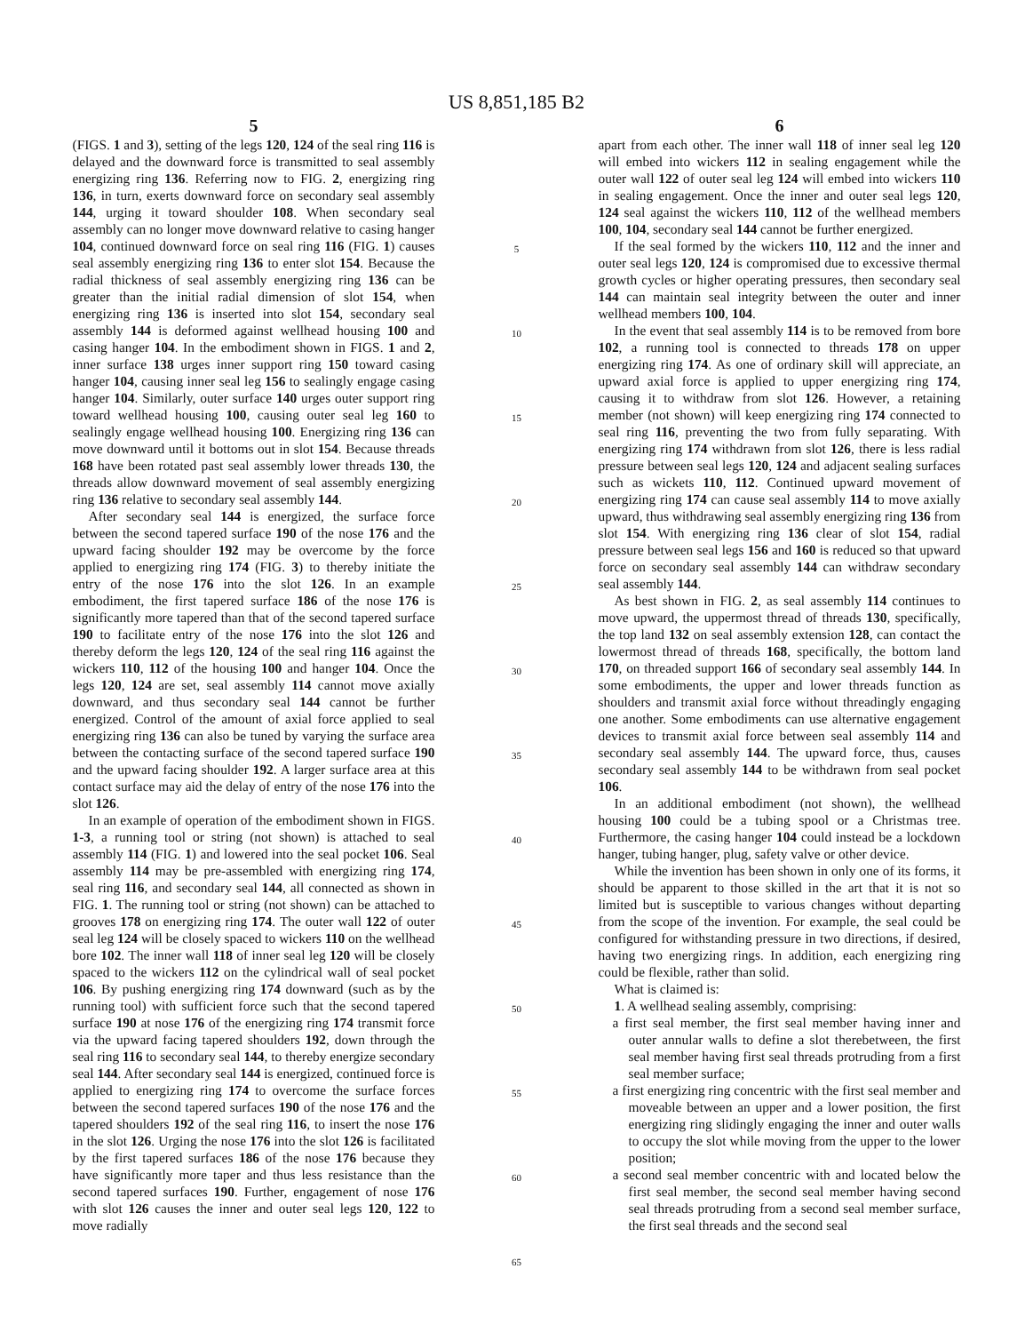US 8,851,185 B2
5
(FIGS. 1 and 3), setting of the legs 120, 124 of the seal ring 116 is delayed and the downward force is transmitted to seal assembly energizing ring 136. Referring now to FIG. 2, energizing ring 136, in turn, exerts downward force on secondary seal assembly 144, urging it toward shoulder 108. When secondary seal assembly can no longer move downward relative to casing hanger 104, continued downward force on seal ring 116 (FIG. 1) causes seal assembly energizing ring 136 to enter slot 154. Because the radial thickness of seal assembly energizing ring 136 can be greater than the initial radial dimension of slot 154, when energizing ring 136 is inserted into slot 154, secondary seal assembly 144 is deformed against wellhead housing 100 and casing hanger 104. In the embodiment shown in FIGS. 1 and 2, inner surface 138 urges inner support ring 150 toward casing hanger 104, causing inner seal leg 156 to sealingly engage casing hanger 104. Similarly, outer surface 140 urges outer support ring toward wellhead housing 100, causing outer seal leg 160 to sealingly engage wellhead housing 100. Energizing ring 136 can move downward until it bottoms out in slot 154. Because threads 168 have been rotated past seal assembly lower threads 130, the threads allow downward movement of seal assembly energizing ring 136 relative to secondary seal assembly 144.
After secondary seal 144 is energized, the surface force between the second tapered surface 190 of the nose 176 and the upward facing shoulder 192 may be overcome by the force applied to energizing ring 174 (FIG. 3) to thereby initiate the entry of the nose 176 into the slot 126. In an example embodiment, the first tapered surface 186 of the nose 176 is significantly more tapered than that of the second tapered surface 190 to facilitate entry of the nose 176 into the slot 126 and thereby deform the legs 120, 124 of the seal ring 116 against the wickers 110, 112 of the housing 100 and hanger 104. Once the legs 120, 124 are set, seal assembly 114 cannot move axially downward, and thus secondary seal 144 cannot be further energized. Control of the amount of axial force applied to seal energizing ring 136 can also be tuned by varying the surface area between the contacting surface of the second tapered surface 190 and the upward facing shoulder 192. A larger surface area at this contact surface may aid the delay of entry of the nose 176 into the slot 126.
In an example of operation of the embodiment shown in FIGS. 1-3, a running tool or string (not shown) is attached to seal assembly 114 (FIG. 1) and lowered into the seal pocket 106. Seal assembly 114 may be pre-assembled with energizing ring 174, seal ring 116, and secondary seal 144, all connected as shown in FIG. 1. The running tool or string (not shown) can be attached to grooves 178 on energizing ring 174. The outer wall 122 of outer seal leg 124 will be closely spaced to wickers 110 on the wellhead bore 102. The inner wall 118 of inner seal leg 120 will be closely spaced to the wickers 112 on the cylindrical wall of seal pocket 106. By pushing energizing ring 174 downward (such as by the running tool) with sufficient force such that the second tapered surface 190 at nose 176 of the energizing ring 174 transmit force via the upward facing tapered shoulders 192, down through the seal ring 116 to secondary seal 144, to thereby energize secondary seal 144. After secondary seal 144 is energized, continued force is applied to energizing ring 174 to overcome the surface forces between the second tapered surfaces 190 of the nose 176 and the tapered shoulders 192 of the seal ring 116, to insert the nose 176 in the slot 126. Urging the nose 176 into the slot 126 is facilitated by the first tapered surfaces 186 of the nose 176 because they have significantly more taper and thus less resistance than the second tapered surfaces 190. Further, engagement of nose 176 with slot 126 causes the inner and outer seal legs 120, 122 to move radially
5
10
15
20
25
30
35
40
45
50
55
60
65
6
apart from each other. The inner wall 118 of inner seal leg 120 will embed into wickers 112 in sealing engagement while the outer wall 122 of outer seal leg 124 will embed into wickers 110 in sealing engagement. Once the inner and outer seal legs 120, 124 seal against the wickers 110, 112 of the wellhead members 100, 104, secondary seal 144 cannot be further energized.
If the seal formed by the wickers 110, 112 and the inner and outer seal legs 120, 124 is compromised due to excessive thermal growth cycles or higher operating pressures, then secondary seal 144 can maintain seal integrity between the outer and inner wellhead members 100, 104.
In the event that seal assembly 114 is to be removed from bore 102, a running tool is connected to threads 178 on upper energizing ring 174. As one of ordinary skill will appreciate, an upward axial force is applied to upper energizing ring 174, causing it to withdraw from slot 126. However, a retaining member (not shown) will keep energizing ring 174 connected to seal ring 116, preventing the two from fully separating. With energizing ring 174 withdrawn from slot 126, there is less radial pressure between seal legs 120, 124 and adjacent sealing surfaces such as wickets 110, 112. Continued upward movement of energizing ring 174 can cause seal assembly 114 to move axially upward, thus withdrawing seal assembly energizing ring 136 from slot 154. With energizing ring 136 clear of slot 154, radial pressure between seal legs 156 and 160 is reduced so that upward force on secondary seal assembly 144 can withdraw secondary seal assembly 144.
As best shown in FIG. 2, as seal assembly 114 continues to move upward, the uppermost thread of threads 130, specifically, the top land 132 on seal assembly extension 128, can contact the lowermost thread of threads 168, specifically, the bottom land 170, on threaded support 166 of secondary seal assembly 144. In some embodiments, the upper and lower threads function as shoulders and transmit axial force without threadingly engaging one another. Some embodiments can use alternative engagement devices to transmit axial force between seal assembly 114 and secondary seal assembly 144. The upward force, thus, causes secondary seal assembly 144 to be withdrawn from seal pocket 106.
In an additional embodiment (not shown), the wellhead housing 100 could be a tubing spool or a Christmas tree. Furthermore, the casing hanger 104 could instead be a lockdown hanger, tubing hanger, plug, safety valve or other device.
While the invention has been shown in only one of its forms, it should be apparent to those skilled in the art that it is not so limited but is susceptible to various changes without departing from the scope of the invention. For example, the seal could be configured for withstanding pressure in two directions, if desired, having two energizing rings. In addition, each energizing ring could be flexible, rather than solid.
What is claimed is:
1. A wellhead sealing assembly, comprising:
a first seal member, the first seal member having inner and outer annular walls to define a slot therebetween, the first seal member having first seal threads protruding from a first seal member surface;
a first energizing ring concentric with the first seal member and moveable between an upper and a lower position, the first energizing ring slidingly engaging the inner and outer walls to occupy the slot while moving from the upper to the lower position;
a second seal member concentric with and located below the first seal member, the second seal member having second seal threads protruding from a second seal member surface, the first seal threads and the second seal